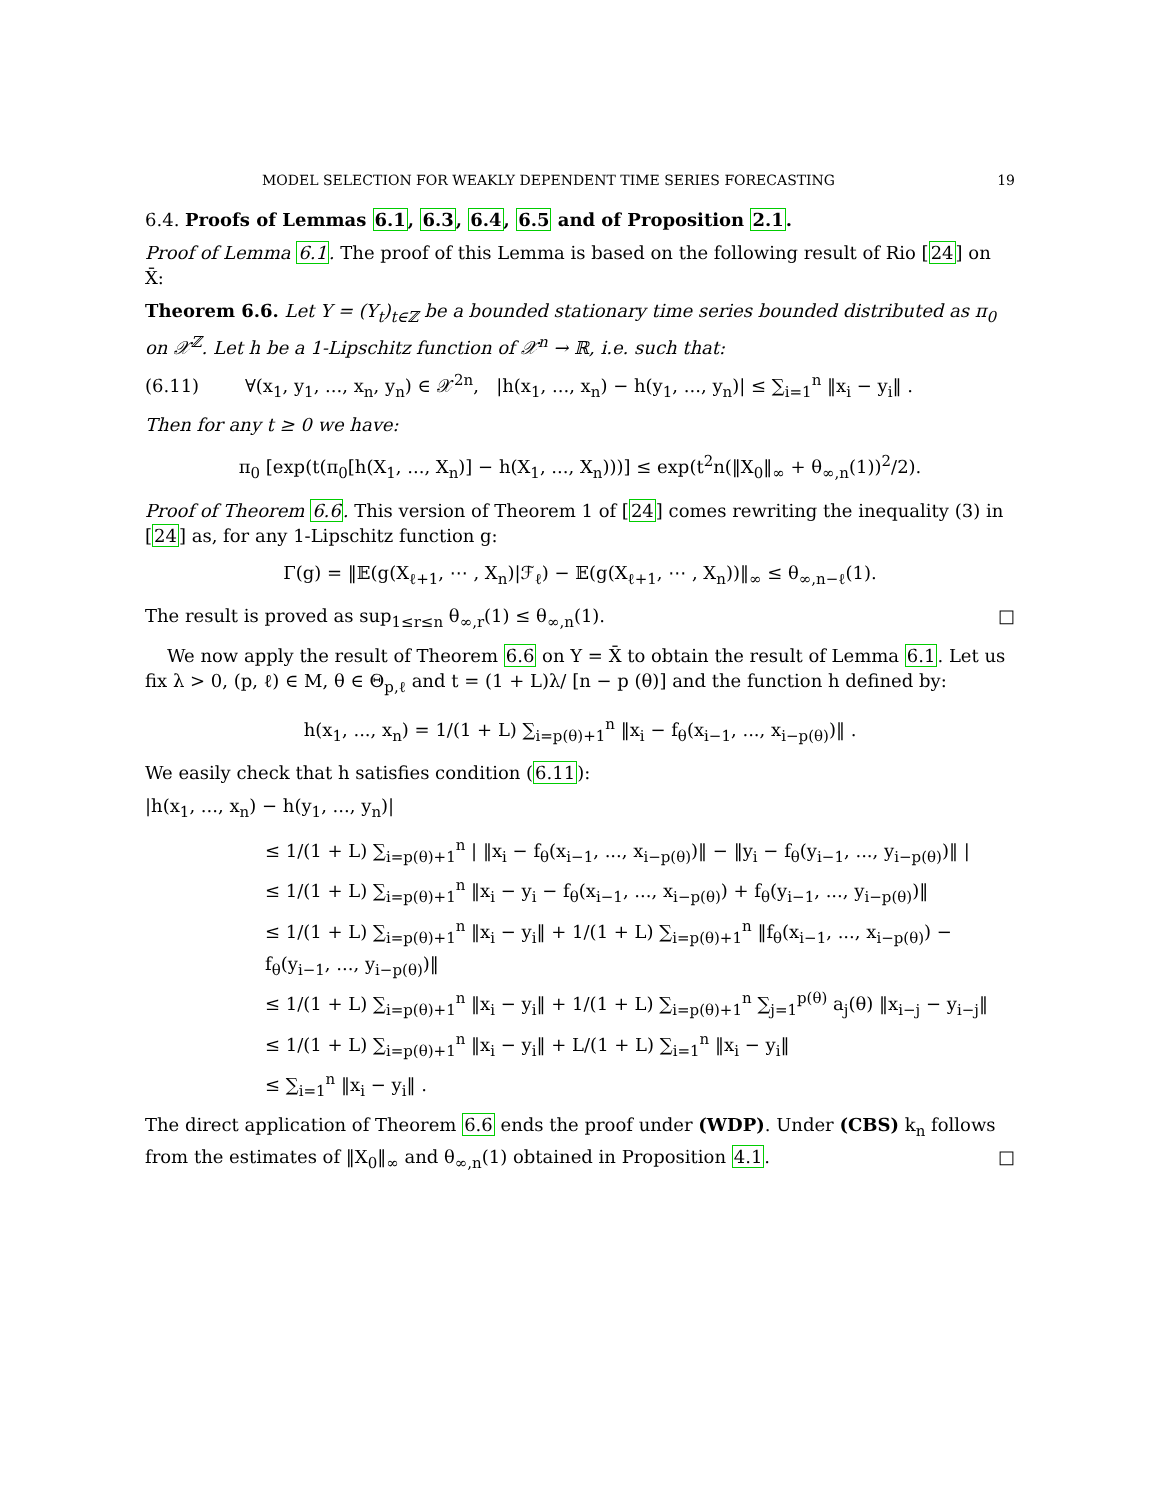MODEL SELECTION FOR WEAKLY DEPENDENT TIME SERIES FORECASTING 19
6.4. Proofs of Lemmas 6.1, 6.3, 6.4, 6.5 and of Proposition 2.1.
Proof of Lemma 6.1. The proof of this Lemma is based on the following result of Rio [24] on X̄:
Theorem 6.6. Let Y = (Y<sub>t</sub>)<sub>t∈ℤ</sub> be a bounded stationary time series bounded distributed as π<sub>0</sub> on 𝒳<sup>ℤ</sup>. Let h be a 1-Lipschitz function of 𝒳<sup>n</sup> → ℝ, i.e. such that:
(6.11) ∀(x<sub>1</sub>, y<sub>1</sub>, ..., x<sub>n</sub>, y<sub>n</sub>) ∈ 𝒳<sup>2n</sup>, |h(x<sub>1</sub>, ..., x<sub>n</sub>) − h(y<sub>1</sub>, ..., y<sub>n</sub>)| ≤ ∑<sub>i=1</sub><sup>n</sup> ‖x<sub>i</sub> − y<sub>i</sub>‖ .
Then for any t ≥ 0 we have:
π<sub>0</sub> [exp(t(π<sub>0</sub>[h(X<sub>1</sub>, ..., X<sub>n</sub>)] − h(X<sub>1</sub>, ..., X<sub>n</sub>)))] ≤ exp(t<sup>2</sup>n(‖X<sub>0</sub>‖<sub>∞</sub> + θ<sub>∞,n</sub>(1))<sup>2</sup>/2).
Proof of Theorem 6.6. This version of Theorem 1 of [24] comes rewriting the inequality (3) in [24] as, for any 1-Lipschitz function g:
Γ(g) = ‖𝔼(g(X<sub>ℓ+1</sub>, ⋯ , X<sub>n</sub>)|ℱ<sub>ℓ</sub>) − 𝔼(g(X<sub>ℓ+1</sub>, ⋯ , X<sub>n</sub>))‖<sub>∞</sub> ≤ θ<sub>∞,n−ℓ</sub>(1).
The result is proved as sup<sub>1≤r≤n</sub> θ<sub>∞,r</sub>(1) ≤ θ<sub>∞,n</sub>(1). □
We now apply the result of Theorem 6.6 on Y = X̄ to obtain the result of Lemma 6.1. Let us fix λ > 0, (p, ℓ) ∈ M, θ ∈ Θ<sub>p,ℓ</sub> and t = (1 + L)λ/ [n − p (θ)] and the function h defined by:
h(x<sub>1</sub>, ..., x<sub>n</sub>) = 1/(1 + L) ∑<sub>i=p(θ)+1</sub><sup>n</sup> ‖x<sub>i</sub> − f<sub>θ</sub>(x<sub>i−1</sub>, ..., x<sub>i−p(θ)</sub>)‖ .
We easily check that h satisfies condition (6.11):
|h(x<sub>1</sub>, ..., x<sub>n</sub>) − h(y<sub>1</sub>, ..., y<sub>n</sub>)|
≤ 1/(1 + L) ∑<sub>i=p(θ)+1</sub><sup>n</sup> | ‖x<sub>i</sub> − f<sub>θ</sub>(x<sub>i−1</sub>, ..., x<sub>i−p(θ)</sub>)‖ − ‖y<sub>i</sub> − f<sub>θ</sub>(y<sub>i−1</sub>, ..., y<sub>i−p(θ)</sub>)‖ |
≤ 1/(1 + L) ∑<sub>i=p(θ)+1</sub><sup>n</sup> ‖x<sub>i</sub> − y<sub>i</sub> − f<sub>θ</sub>(x<sub>i−1</sub>, ..., x<sub>i−p(θ)</sub>) + f<sub>θ</sub>(y<sub>i−1</sub>, ..., y<sub>i−p(θ)</sub>)‖
≤ 1/(1 + L) ∑<sub>i=p(θ)+1</sub><sup>n</sup> ‖x<sub>i</sub> − y<sub>i</sub>‖ + 1/(1 + L) ∑<sub>i=p(θ)+1</sub><sup>n</sup> ‖f<sub>θ</sub>(x<sub>i−1</sub>, ..., x<sub>i−p(θ)</sub>) − f<sub>θ</sub>(y<sub>i−1</sub>, ..., y<sub>i−p(θ)</sub>)‖
≤ 1/(1 + L) ∑<sub>i=p(θ)+1</sub><sup>n</sup> ‖x<sub>i</sub> − y<sub>i</sub>‖ + 1/(1 + L) ∑<sub>i=p(θ)+1</sub><sup>n</sup> ∑<sub>j=1</sub><sup>p(θ)</sup> a<sub>j</sub>(θ) ‖x<sub>i−j</sub> − y<sub>i−j</sub>‖
≤ 1/(1 + L) ∑<sub>i=p(θ)+1</sub><sup>n</sup> ‖x<sub>i</sub> − y<sub>i</sub>‖ + L/(1 + L) ∑<sub>i=1</sub><sup>n</sup> ‖x<sub>i</sub> − y<sub>i</sub>‖
≤ ∑<sub>i=1</sub><sup>n</sup> ‖x<sub>i</sub> − y<sub>i</sub>‖ .
The direct application of Theorem 6.6 ends the proof under (WDP). Under (CBS) k<sub>n</sub> follows from the estimates of ‖X<sub>0</sub>‖<sub>∞</sub> and θ<sub>∞,n</sub>(1) obtained in Proposition 4.1. □